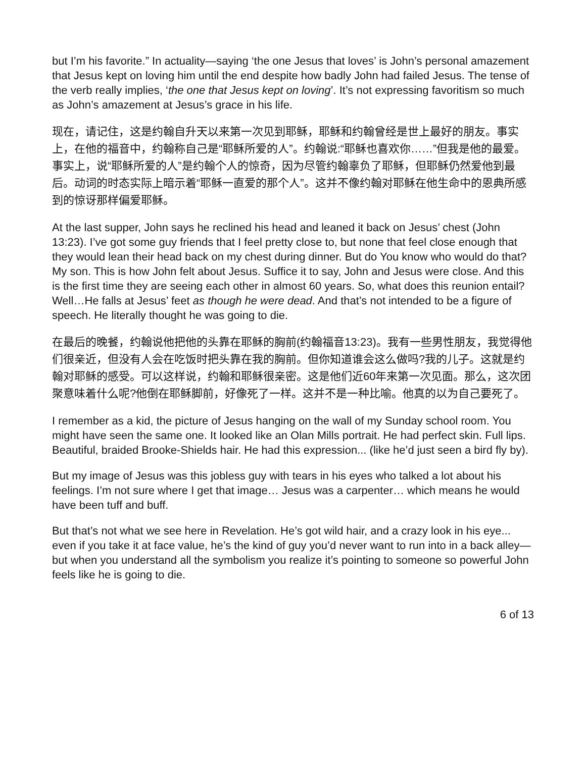but I’m his favorite.” In actuality—saying ‘the one Jesus that loves’ is John’s personal amazement that Jesus kept on loving him until the end despite how badly John had failed Jesus. The tense of the verb really implies, ‘the one that Jesus kept on loving’. It’s not expressing favoritism so much as John’s amazement at Jesus’s grace in his life.
现在，请记住，这是约翰自升天以来第一次见到耶稣，耶稣和约翰曾经是世上最好的朋友。事实上，在他的福音中，约翰称自己是“耶稣所爱的人”。约翰说:“耶稣也喜欢你……”但我是他的最爱。事实上，说“耶稣所爱的人”是约翰个人的惊奇，因为尽管约翰辜负了耶稣，但耶稣仍然爱他到最后。动词的时态实际上暗示着“耶稣一直爱的那个人”。这并不像约翰对耶稣在他生命中的恩典所感到的惊讶那样偏爱耶稣。
At the last supper, John says he reclined his head and leaned it back on Jesus’ chest (John 13:23). I’ve got some guy friends that I feel pretty close to, but none that feel close enough that they would lean their head back on my chest during dinner. But do You know who would do that? My son. This is how John felt about Jesus. Suffice it to say, John and Jesus were close. And this is the first time they are seeing each other in almost 60 years. So, what does this reunion entail? Well…He falls at Jesus’ feet as though he were dead. And that’s not intended to be a figure of speech. He literally thought he was going to die.
在最后的晚餐，约翰说他把他的头靠在耶稣的胸前(约翰福音13:23)。我有一些男性朋友，我觉得他们很亲近，但没有人会在吃饭时把头靠在我的胸前。但你知道谁会这么做吗?我的儿子。这就是约翰对耶稣的感受。可以这样说，约翰和耶稣很亲密。这是他们近60年来第一次见面。那么，这次团聚意味着什么呢?他倒在耶稣脚前，好像死了一样。这并不是一种比喻。他真的以为自己要死了。
I remember as a kid, the picture of Jesus hanging on the wall of my Sunday school room. You might have seen the same one. It looked like an Olan Mills portrait. He had perfect skin. Full lips. Beautiful, braided Brooke-Shields hair. He had this expression... (like he’d just seen a bird fly by).
But my image of Jesus was this jobless guy with tears in his eyes who talked a lot about his feelings. I’m not sure where I get that image… Jesus was a carpenter… which means he would have been tuff and buff.
But that’s not what we see here in Revelation. He’s got wild hair, and a crazy look in his eye... even if you take it at face value, he’s the kind of guy you’d never want to run into in a back alley—but when you understand all the symbolism you realize it’s pointing to someone so powerful John feels like he is going to die.
6 of 13